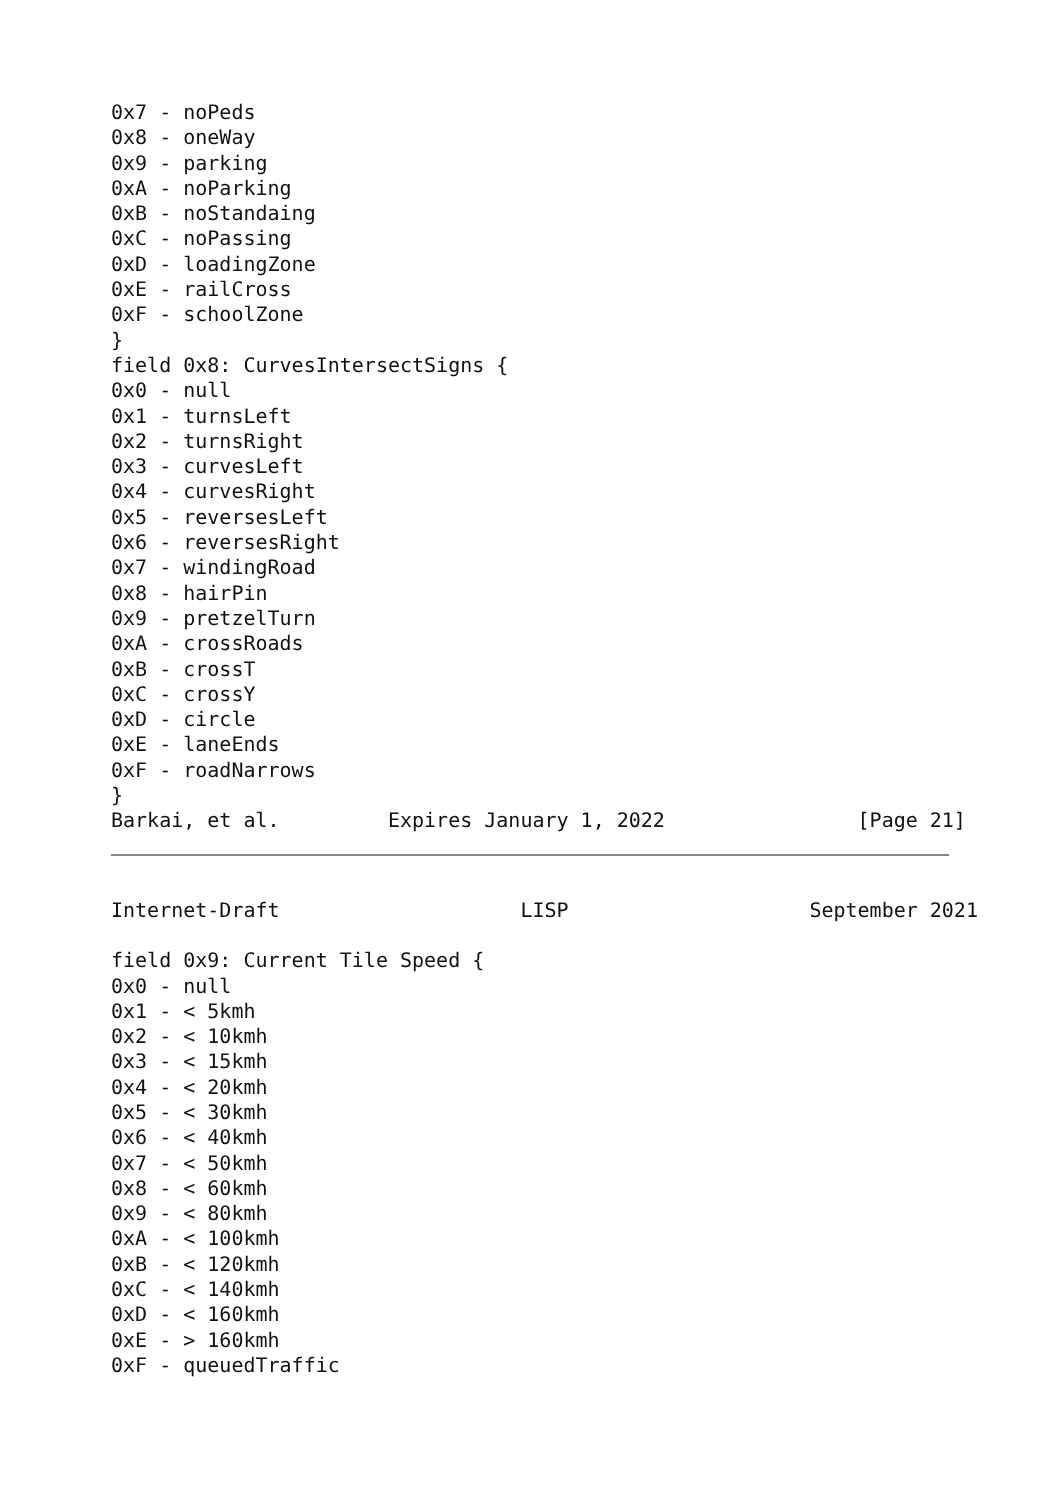0x7 - noPeds
0x8 - oneWay
0x9 - parking
0xA - noParking
0xB - noStandaing
0xC - noPassing
0xD - loadingZone
0xE - railCross
0xF - schoolZone
}
field 0x8: CurvesIntersectSigns {
0x0 - null
0x1 - turnsLeft
0x2 - turnsRight
0x3 - curvesLeft
0x4 - curvesRight
0x5 - reversesLeft
0x6 - reversesRight
0x7 - windingRoad
0x8 - hairPin
0x9 - pretzelTurn
0xA - crossRoads
0xB - crossT
0xC - crossY
0xD - circle
0xE - laneEnds
0xF - roadNarrows
}
Barkai, et al.         Expires January 1, 2022                [Page 21]
Internet-Draft                    LISP                    September 2021

field 0x9: Current Tile Speed {
0x0 - null
0x1 - < 5kmh
0x2 - < 10kmh
0x3 - < 15kmh
0x4 - < 20kmh
0x5 - < 30kmh
0x6 - < 40kmh
0x7 - < 50kmh
0x8 - < 60kmh
0x9 - < 80kmh
0xA - < 100kmh
0xB - < 120kmh
0xC - < 140kmh
0xD - < 160kmh
0xE - > 160kmh
0xF - queuedTraffic